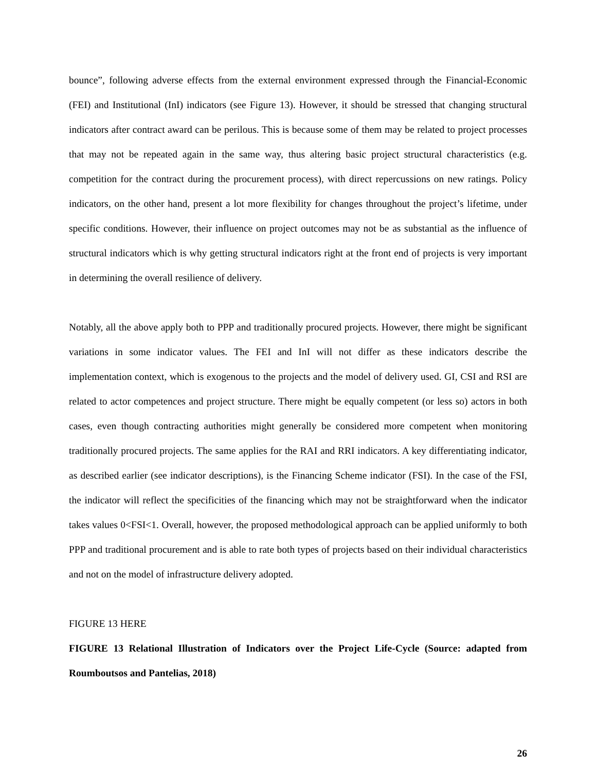bounce”, following adverse effects from the external environment expressed through the Financial-Economic (FEI) and Institutional (InI) indicators (see Figure 13). However, it should be stressed that changing structural indicators after contract award can be perilous. This is because some of them may be related to project processes that may not be repeated again in the same way, thus altering basic project structural characteristics (e.g. competition for the contract during the procurement process), with direct repercussions on new ratings. Policy indicators, on the other hand, present a lot more flexibility for changes throughout the project’s lifetime, under specific conditions. However, their influence on project outcomes may not be as substantial as the influence of structural indicators which is why getting structural indicators right at the front end of projects is very important in determining the overall resilience of delivery.
Notably, all the above apply both to PPP and traditionally procured projects. However, there might be significant variations in some indicator values. The FEI and InI will not differ as these indicators describe the implementation context, which is exogenous to the projects and the model of delivery used. GI, CSI and RSI are related to actor competences and project structure. There might be equally competent (or less so) actors in both cases, even though contracting authorities might generally be considered more competent when monitoring traditionally procured projects. The same applies for the RAI and RRI indicators. A key differentiating indicator, as described earlier (see indicator descriptions), is the Financing Scheme indicator (FSI). In the case of the FSI, the indicator will reflect the specificities of the financing which may not be straightforward when the indicator takes values 0<FSI<1. Overall, however, the proposed methodological approach can be applied uniformly to both PPP and traditional procurement and is able to rate both types of projects based on their individual characteristics and not on the model of infrastructure delivery adopted.
FIGURE 13 HERE
FIGURE 13 Relational Illustration of Indicators over the Project Life-Cycle (Source: adapted from Roumboutsos and Pantelias, 2018)
26